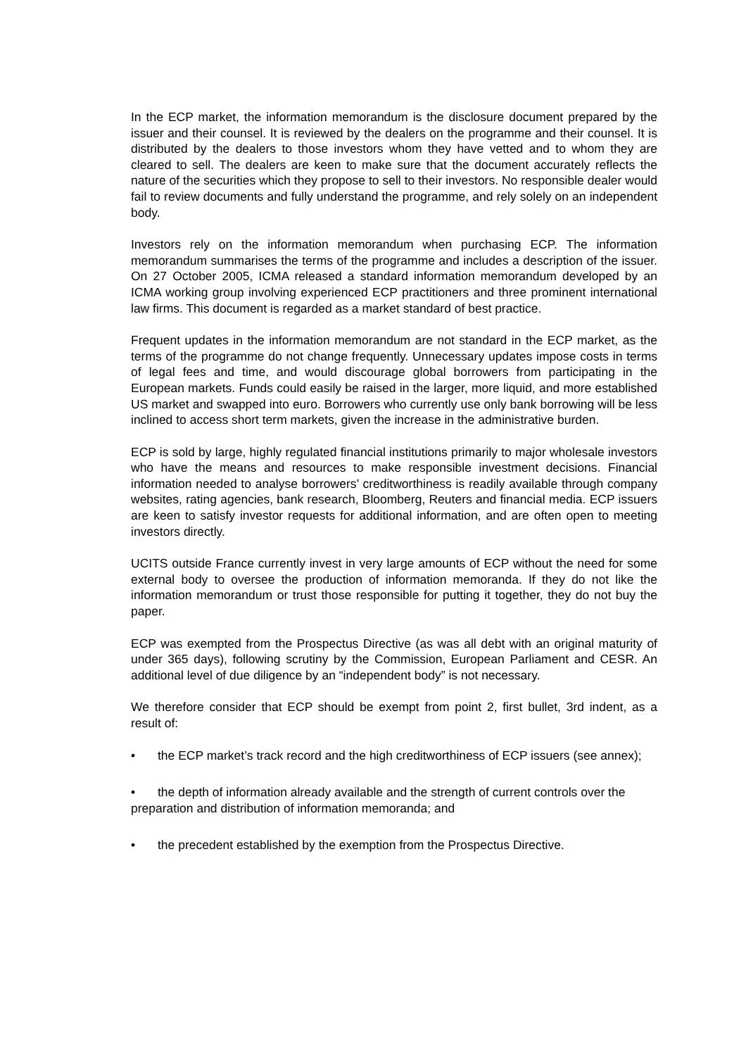In the ECP market, the information memorandum is the disclosure document prepared by the issuer and their counsel. It is reviewed by the dealers on the programme and their counsel. It is distributed by the dealers to those investors whom they have vetted and to whom they are cleared to sell. The dealers are keen to make sure that the document accurately reflects the nature of the securities which they propose to sell to their investors. No responsible dealer would fail to review documents and fully understand the programme, and rely solely on an independent body.
Investors rely on the information memorandum when purchasing ECP. The information memorandum summarises the terms of the programme and includes a description of the issuer. On 27 October 2005, ICMA released a standard information memorandum developed by an ICMA working group involving experienced ECP practitioners and three prominent international law firms. This document is regarded as a market standard of best practice.
Frequent updates in the information memorandum are not standard in the ECP market, as the terms of the programme do not change frequently. Unnecessary updates impose costs in terms of legal fees and time, and would discourage global borrowers from participating in the European markets. Funds could easily be raised in the larger, more liquid, and more established US market and swapped into euro. Borrowers who currently use only bank borrowing will be less inclined to access short term markets, given the increase in the administrative burden.
ECP is sold by large, highly regulated financial institutions primarily to major wholesale investors who have the means and resources to make responsible investment decisions. Financial information needed to analyse borrowers’ creditworthiness is readily available through company websites, rating agencies, bank research, Bloomberg, Reuters and financial media. ECP issuers are keen to satisfy investor requests for additional information, and are often open to meeting investors directly.
UCITS outside France currently invest in very large amounts of ECP without the need for some external body to oversee the production of information memoranda. If they do not like the information memorandum or trust those responsible for putting it together, they do not buy the paper.
ECP was exempted from the Prospectus Directive (as was all debt with an original maturity of under 365 days), following scrutiny by the Commission, European Parliament and CESR. An additional level of due diligence by an “independent body” is not necessary.
We therefore consider that ECP should be exempt from point 2, first bullet, 3rd indent, as a result of:
• the ECP market’s track record and the high creditworthiness of ECP issuers (see annex);
• the depth of information already available and the strength of current controls over the preparation and distribution of information memoranda; and
• the precedent established by the exemption from the Prospectus Directive.